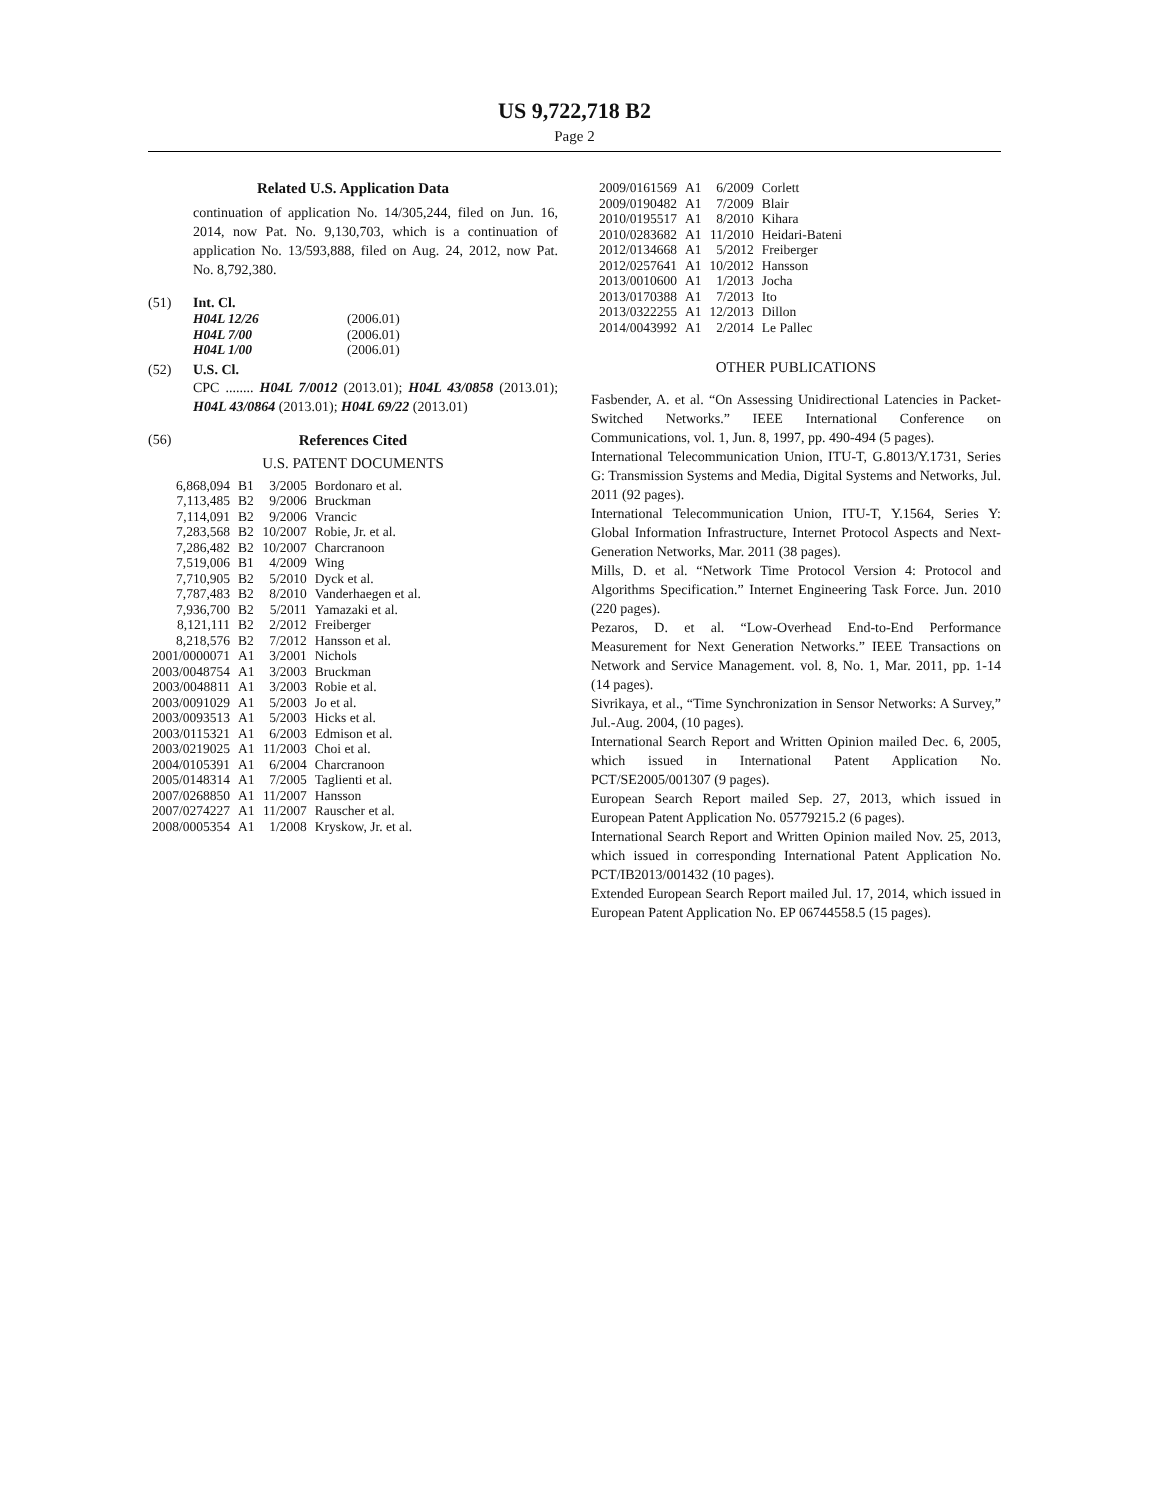US 9,722,718 B2
Page 2
Related U.S. Application Data
continuation of application No. 14/305,244, filed on Jun. 16, 2014, now Pat. No. 9,130,703, which is a continuation of application No. 13/593,888, filed on Aug. 24, 2012, now Pat. No. 8,792,380.
(51) Int. Cl.
| H04L 12/26 | (2006.01) |
| H04L 7/00 | (2006.01) |
| H04L 1/00 | (2006.01) |
(52) U.S. Cl.
CPC ........ H04L 7/0012 (2013.01); H04L 43/0858 (2013.01); H04L 43/0864 (2013.01); H04L 69/22 (2013.01)
(56) References Cited
U.S. PATENT DOCUMENTS
| 6,868,094 | B1 | 3/2005 | Bordonaro et al. |
| 7,113,485 | B2 | 9/2006 | Bruckman |
| 7,114,091 | B2 | 9/2006 | Vrancic |
| 7,283,568 | B2 | 10/2007 | Robie, Jr. et al. |
| 7,286,482 | B2 | 10/2007 | Charcranoon |
| 7,519,006 | B1 | 4/2009 | Wing |
| 7,710,905 | B2 | 5/2010 | Dyck et al. |
| 7,787,483 | B2 | 8/2010 | Vanderhaegen et al. |
| 7,936,700 | B2 | 5/2011 | Yamazaki et al. |
| 8,121,111 | B2 | 2/2012 | Freiberger |
| 8,218,576 | B2 | 7/2012 | Hansson et al. |
| 2001/0000071 | A1 | 3/2001 | Nichols |
| 2003/0048754 | A1 | 3/2003 | Bruckman |
| 2003/0048811 | A1 | 3/2003 | Robie et al. |
| 2003/0091029 | A1 | 5/2003 | Jo et al. |
| 2003/0093513 | A1 | 5/2003 | Hicks et al. |
| 2003/0115321 | A1 | 6/2003 | Edmison et al. |
| 2003/0219025 | A1 | 11/2003 | Choi et al. |
| 2004/0105391 | A1 | 6/2004 | Charcranoon |
| 2005/0148314 | A1 | 7/2005 | Taglienti et al. |
| 2007/0268850 | A1 | 11/2007 | Hansson |
| 2007/0274227 | A1 | 11/2007 | Rauscher et al. |
| 2008/0005354 | A1 | 1/2008 | Kryskow, Jr. et al. |
| 2009/0161569 | A1 | 6/2009 | Corlett |
| 2009/0190482 | A1 | 7/2009 | Blair |
| 2010/0195517 | A1 | 8/2010 | Kihara |
| 2010/0283682 | A1 | 11/2010 | Heidari-Bateni |
| 2012/0134668 | A1 | 5/2012 | Freiberger |
| 2012/0257641 | A1 | 10/2012 | Hansson |
| 2013/0010600 | A1 | 1/2013 | Jocha |
| 2013/0170388 | A1 | 7/2013 | Ito |
| 2013/0322255 | A1 | 12/2013 | Dillon |
| 2014/0043992 | A1 | 2/2014 | Le Pallec |
OTHER PUBLICATIONS
Fasbender, A. et al. “On Assessing Unidirectional Latencies in Packet-Switched Networks.” IEEE International Conference on Communications, vol. 1, Jun. 8, 1997, pp. 490-494 (5 pages).
International Telecommunication Union, ITU-T, G.8013/Y.1731, Series G: Transmission Systems and Media, Digital Systems and Networks, Jul. 2011 (92 pages).
International Telecommunication Union, ITU-T, Y.1564, Series Y: Global Information Infrastructure, Internet Protocol Aspects and Next-Generation Networks, Mar. 2011 (38 pages).
Mills, D. et al. “Network Time Protocol Version 4: Protocol and Algorithms Specification.” Internet Engineering Task Force. Jun. 2010 (220 pages).
Pezaros, D. et al. “Low-Overhead End-to-End Performance Measurement for Next Generation Networks.” IEEE Transactions on Network and Service Management. vol. 8, No. 1, Mar. 2011, pp. 1-14 (14 pages).
Sivrikaya, et al., “Time Synchronization in Sensor Networks: A Survey,” Jul.-Aug. 2004, (10 pages).
International Search Report and Written Opinion mailed Dec. 6, 2005, which issued in International Patent Application No. PCT/SE2005/001307 (9 pages).
European Search Report mailed Sep. 27, 2013, which issued in European Patent Application No. 05779215.2 (6 pages).
International Search Report and Written Opinion mailed Nov. 25, 2013, which issued in corresponding International Patent Application No. PCT/IB2013/001432 (10 pages).
Extended European Search Report mailed Jul. 17, 2014, which issued in European Patent Application No. EP 06744558.5 (15 pages).